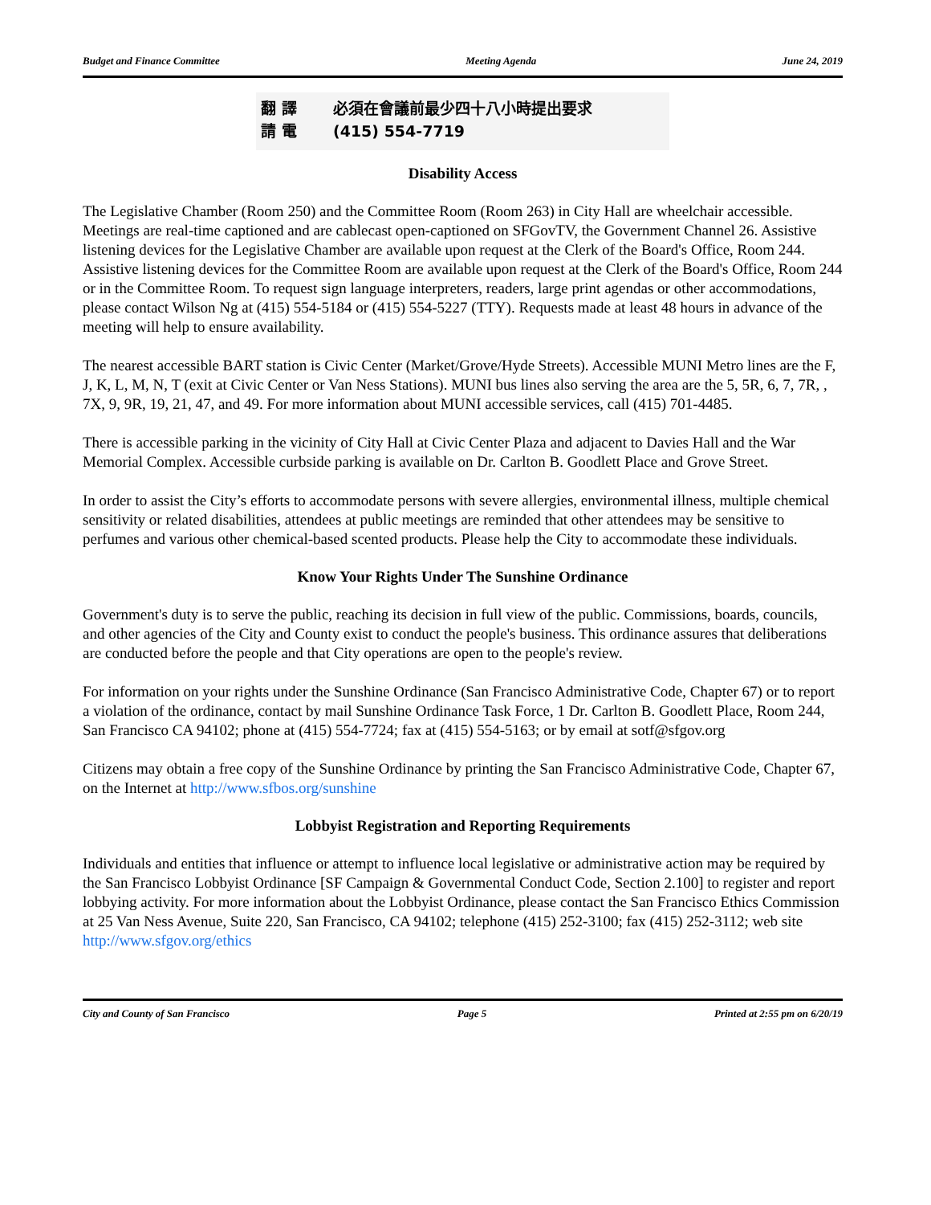Budget and Finance Committee Meeting Agenda June 24, 2019
翻 譯 必須在會議前最少四十八小時提出要求
請 電 (415) 554-7719
Disability Access
The Legislative Chamber (Room 250) and the Committee Room (Room 263) in City Hall are wheelchair accessible. Meetings are real-time captioned and are cablecast open-captioned on SFGovTV, the Government Channel 26. Assistive listening devices for the Legislative Chamber are available upon request at the Clerk of the Board's Office, Room 244. Assistive listening devices for the Committee Room are available upon request at the Clerk of the Board's Office, Room 244 or in the Committee Room. To request sign language interpreters, readers, large print agendas or other accommodations, please contact Wilson Ng at (415) 554-5184 or (415) 554-5227 (TTY). Requests made at least 48 hours in advance of the meeting will help to ensure availability.
The nearest accessible BART station is Civic Center (Market/Grove/Hyde Streets). Accessible MUNI Metro lines are the F, J, K, L, M, N, T (exit at Civic Center or Van Ness Stations). MUNI bus lines also serving the area are the 5, 5R, 6, 7, 7R, , 7X, 9, 9R, 19, 21, 47, and 49. For more information about MUNI accessible services, call (415) 701-4485.
There is accessible parking in the vicinity of City Hall at Civic Center Plaza and adjacent to Davies Hall and the War Memorial Complex. Accessible curbside parking is available on Dr. Carlton B. Goodlett Place and Grove Street.
In order to assist the City’s efforts to accommodate persons with severe allergies, environmental illness, multiple chemical sensitivity or related disabilities, attendees at public meetings are reminded that other attendees may be sensitive to perfumes and various other chemical-based scented products. Please help the City to accommodate these individuals.
Know Your Rights Under The Sunshine Ordinance
Government's duty is to serve the public, reaching its decision in full view of the public. Commissions, boards, councils, and other agencies of the City and County exist to conduct the people's business. This ordinance assures that deliberations are conducted before the people and that City operations are open to the people's review.
For information on your rights under the Sunshine Ordinance (San Francisco Administrative Code, Chapter 67) or to report a violation of the ordinance, contact by mail Sunshine Ordinance Task Force, 1 Dr. Carlton B. Goodlett Place, Room 244, San Francisco CA 94102; phone at (415) 554-7724; fax at (415) 554-5163; or by email at sotf@sfgov.org
Citizens may obtain a free copy of the Sunshine Ordinance by printing the San Francisco Administrative Code, Chapter 67, on the Internet at http://www.sfbos.org/sunshine
Lobbyist Registration and Reporting Requirements
Individuals and entities that influence or attempt to influence local legislative or administrative action may be required by the San Francisco Lobbyist Ordinance [SF Campaign & Governmental Conduct Code, Section 2.100] to register and report lobbying activity. For more information about the Lobbyist Ordinance, please contact the San Francisco Ethics Commission at 25 Van Ness Avenue, Suite 220, San Francisco, CA 94102; telephone (415) 252-3100; fax (415) 252-3112; web site http://www.sfgov.org/ethics
City and County of San Francisco Page 5 Printed at 2:55 pm on 6/20/19